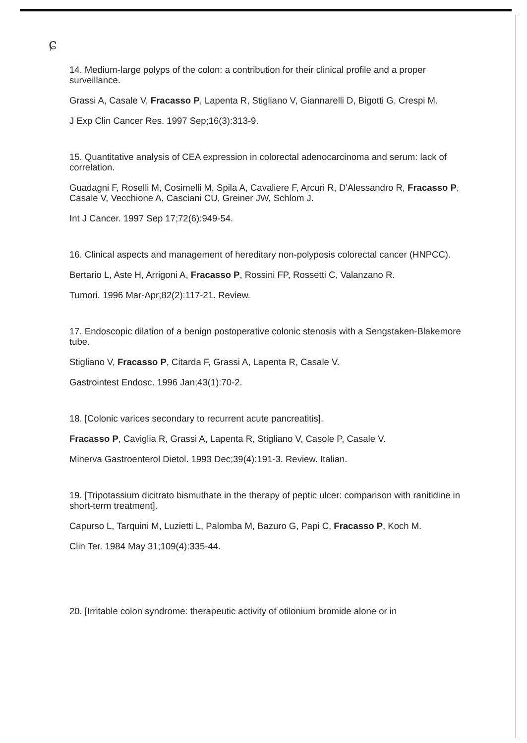ɕ
14. Medium-large polyps of the colon: a contribution for their clinical profile and a proper surveillance.
Grassi A, Casale V, Fracasso P, Lapenta R, Stigliano V, Giannarelli D, Bigotti G, Crespi M.
J Exp Clin Cancer Res. 1997 Sep;16(3):313-9.
15. Quantitative analysis of CEA expression in colorectal adenocarcinoma and serum: lack of correlation.
Guadagni F, Roselli M, Cosimelli M, Spila A, Cavaliere F, Arcuri R, D'Alessandro R, Fracasso P, Casale V, Vecchione A, Casciani CU, Greiner JW, Schlom J.
Int J Cancer. 1997 Sep 17;72(6):949-54.
16. Clinical aspects and management of hereditary non-polyposis colorectal cancer (HNPCC).
Bertario L, Aste H, Arrigoni A, Fracasso P, Rossini FP, Rossetti C, Valanzano R.
Tumori. 1996 Mar-Apr;82(2):117-21. Review.
17. Endoscopic dilation of a benign postoperative colonic stenosis with a Sengstaken-Blakemore tube.
Stigliano V, Fracasso P, Citarda F, Grassi A, Lapenta R, Casale V.
Gastrointest Endosc. 1996 Jan;43(1):70-2.
18. [Colonic varices secondary to recurrent acute pancreatitis].
Fracasso P, Caviglia R, Grassi A, Lapenta R, Stigliano V, Casole P, Casale V.
Minerva Gastroenterol Dietol. 1993 Dec;39(4):191-3. Review. Italian.
19. [Tripotassium dicitrato bismuthate in the therapy of peptic ulcer: comparison with ranitidine in short-term treatment].
Capurso L, Tarquini M, Luzietti L, Palomba M, Bazuro G, Papi C, Fracasso P, Koch M.
Clin Ter. 1984 May 31;109(4):335-44.
20. [Irritable colon syndrome: therapeutic activity of otilonium bromide alone or in